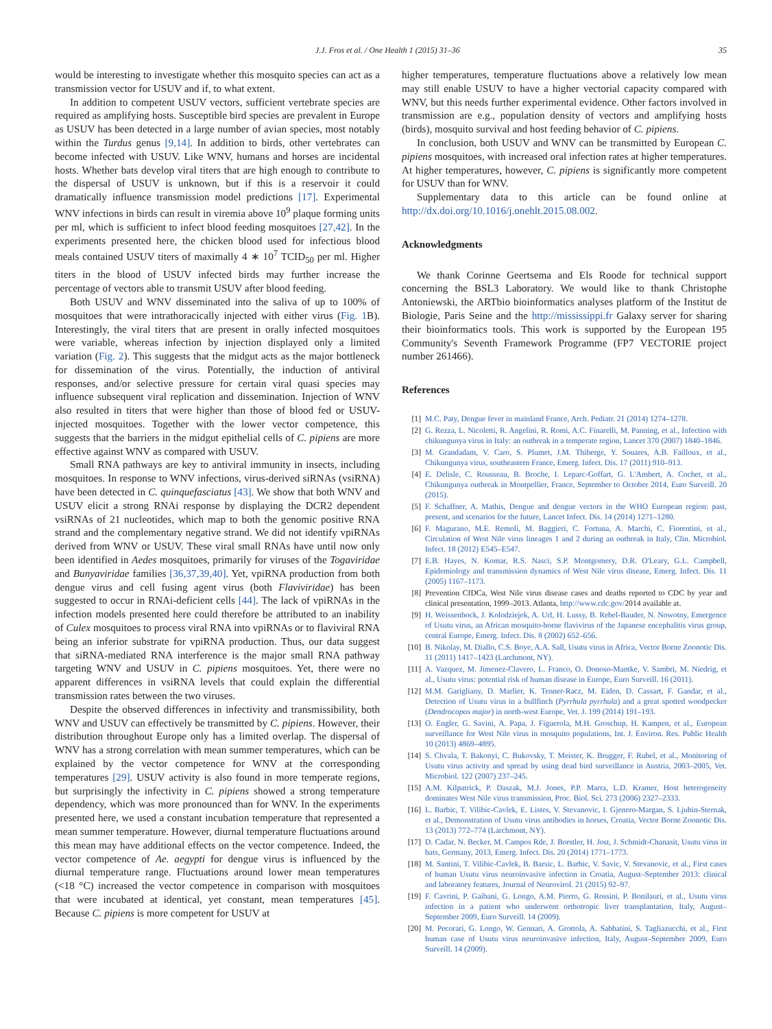J.J. Fros et al. / One Health 1 (2015) 31–36 35
would be interesting to investigate whether this mosquito species can act as a transmission vector for USUV and if, to what extent.
In addition to competent USUV vectors, sufficient vertebrate species are required as amplifying hosts. Susceptible bird species are prevalent in Europe as USUV has been detected in a large number of avian species, most notably within the Turdus genus [9,14]. In addition to birds, other vertebrates can become infected with USUV. Like WNV, humans and horses are incidental hosts. Whether bats develop viral titers that are high enough to contribute to the dispersal of USUV is unknown, but if this is a reservoir it could dramatically influence transmission model predictions [17]. Experimental WNV infections in birds can result in viremia above 10<sup>9</sup> plaque forming units per ml, which is sufficient to infect blood feeding mosquitoes [27,42]. In the experiments presented here, the chicken blood used for infectious blood meals contained USUV titers of maximally 4 ∗ 10<sup>7</sup> TCID<sub>50</sub> per ml. Higher titers in the blood of USUV infected birds may further increase the percentage of vectors able to transmit USUV after blood feeding.
Both USUV and WNV disseminated into the saliva of up to 100% of mosquitoes that were intrathoracically injected with either virus (Fig. 1 B). Interestingly, the viral titers that are present in orally infected mosquitoes were variable, whereas infection by injection displayed only a limited variation (Fig. 2). This suggests that the midgut acts as the major bottleneck for dissemination of the virus. Potentially, the induction of antiviral responses, and/or selective pressure for certain viral quasi species may influence subsequent viral replication and dissemination. Injection of WNV also resulted in titers that were higher than those of blood fed or USUV-injected mosquitoes. Together with the lower vector competence, this suggests that the barriers in the midgut epithelial cells of C. pipiens are more effective against WNV as compared with USUV.
Small RNA pathways are key to antiviral immunity in insects, including mosquitoes. In response to WNV infections, virus-derived siRNAs (vsiRNA) have been detected in C. quinquefasciatus [43]. We show that both WNV and USUV elicit a strong RNAi response by displaying the DCR2 dependent vsiRNAs of 21 nucleotides, which map to both the genomic positive RNA strand and the complementary negative strand. We did not identify vpiRNAs derived from WNV or USUV. These viral small RNAs have until now only been identified in Aedes mosquitoes, primarily for viruses of the Togaviridae and Bunyaviridae families [36,37,39,40]. Yet, vpiRNA production from both dengue virus and cell fusing agent virus (both Flaviviridae) has been suggested to occur in RNAi-deficient cells [44]. The lack of vpiRNAs in the infection models presented here could therefore be attributed to an inability of Culex mosquitoes to process viral RNA into vpiRNAs or to flaviviral RNA being an inferior substrate for vpiRNA production. Thus, our data suggest that siRNA-mediated RNA interference is the major small RNA pathway targeting WNV and USUV in C. pipiens mosquitoes. Yet, there were no apparent differences in vsiRNA levels that could explain the differential transmission rates between the two viruses.
Despite the observed differences in infectivity and transmissibility, both WNV and USUV can effectively be transmitted by C. pipiens. However, their distribution throughout Europe only has a limited overlap. The dispersal of WNV has a strong correlation with mean summer temperatures, which can be explained by the vector competence for WNV at the corresponding temperatures [29]. USUV activity is also found in more temperate regions, but surprisingly the infectivity in C. pipiens showed a strong temperature dependency, which was more pronounced than for WNV. In the experiments presented here, we used a constant incubation temperature that represented a mean summer temperature. However, diurnal temperature fluctuations around this mean may have additional effects on the vector competence. Indeed, the vector competence of Ae. aegypti for dengue virus is influenced by the diurnal temperature range. Fluctuations around lower mean temperatures (<18 °C) increased the vector competence in comparison with mosquitoes that were incubated at identical, yet constant, mean temperatures [45]. Because C. pipiens is more competent for USUV at
higher temperatures, temperature fluctuations above a relatively low mean may still enable USUV to have a higher vectorial capacity compared with WNV, but this needs further experimental evidence. Other factors involved in transmission are e.g., population density of vectors and amplifying hosts (birds), mosquito survival and host feeding behavior of C. pipiens.
In conclusion, both USUV and WNV can be transmitted by European C. pipiens mosquitoes, with increased oral infection rates at higher temperatures. At higher temperatures, however, C. pipiens is significantly more competent for USUV than for WNV.
Supplementary data to this article can be found online at http://dx.doi.org/10.1016/j.onehlt.2015.08.002.
Acknowledgments
We thank Corinne Geertsema and Els Roode for technical support concerning the BSL3 Laboratory. We would like to thank Christophe Antoniewski, the ARTbio bioinformatics analyses platform of the Institut de Biologie, Paris Seine and the http://mississippi.fr Galaxy server for sharing their bioinformatics tools. This work is supported by the European 195 Community's Seventh Framework Programme (FP7 VECTORIE project number 261466).
References
[1] M.C. Paty, Dengue fever in mainland France, Arch. Pediatr. 21 (2014) 1274–1278.
[2] G. Rezza, L. Nicoletti, R. Angelini, R. Romi, A.C. Finarelli, M. Panning, et al., Infection with chikungunya virus in Italy: an outbreak in a temperate region, Lancet 370 (2007) 1840–1846.
[3] M. Grandadam, V. Caro, S. Plumet, J.M. Thiberge, Y. Souares, A.B. Failloux, et al., Chikungunya virus, southeastern France, Emerg. Infect. Dis. 17 (2011) 910–913.
[4] E. Delisle, C. Rousseau, B. Broche, I. Leparc-Goffart, G. L'Ambert, A. Cochet, et al., Chikungunya outbreak in Montpellier, France, September to October 2014, Euro Surveill. 20 (2015).
[5] F. Schaffner, A. Mathis, Dengue and dengue vectors in the WHO European region: past, present, and scenarios for the future, Lancet Infect. Dis. 14 (2014) 1271–1280.
[6] F. Magurano, M.E. Remoli, M. Baggieri, C. Fortuna, A. Marchi, C. Fiorentini, et al., Circulation of West Nile virus lineages 1 and 2 during an outbreak in Italy, Clin. Microbiol. Infect. 18 (2012) E545–E547.
[7] E.B. Hayes, N. Komar, R.S. Nasci, S.P. Montgomery, D.R. O'Leary, G.L. Campbell, Epidemiology and transmission dynamics of West Nile virus disease, Emerg. Infect. Dis. 11 (2005) 1167–1173.
[8] Prevention CfDCa, West Nile virus disease cases and deaths reported to CDC by year and clinical presentation, 1999–2013. Atlanta, http://www.cdc.gov/2014 available at.
[9] H. Weissenbock, J. Kolodziejek, A. Url, H. Lussy, B. Rebel-Bauder, N. Nowotny, Emergence of Usutu virus, an African mosquito-borne flavivirus of the Japanese encephalitis virus group, central Europe, Emerg. Infect. Dis. 8 (2002) 652–656.
[10] B. Nikolay, M. Diallo, C.S. Boye, A.A. Sall, Usutu virus in Africa, Vector Borne Zoonotic Dis. 11 (2011) 1417–1423 (Larchmont, NY).
[11] A. Vazquez, M. Jimenez-Clavero, L. Franco, O. Donoso-Mantke, V. Sambri, M. Niedrig, et al., Usutu virus: potential risk of human disease in Europe, Euro Surveill. 16 (2011).
[12] M.M. Garigliany, D. Marlier, K. Tenner-Racz, M. Eiden, D. Cassart, F. Gandar, et al., Detection of Usutu virus in a bullfinch (Pyrrhula pyrrhula) and a great spotted woodpecker (Dendrocopos major) in north-west Europe, Vet. J. 199 (2014) 191–193.
[13] O. Engler, G. Savini, A. Papa, J. Figuerola, M.H. Groschup, H. Kampen, et al., European surveillance for West Nile virus in mosquito populations, Int. J. Environ. Res. Public Health 10 (2013) 4869–4895.
[14] S. Chvala, T. Bakonyi, C. Bukovsky, T. Meister, K. Brugger, F. Rubel, et al., Monitoring of Usutu virus activity and spread by using dead bird surveillance in Austria, 2003–2005, Vet. Microbiol. 122 (2007) 237–245.
[15] A.M. Kilpatrick, P. Daszak, M.J. Jones, P.P. Marra, L.D. Kramer, Host heterogeneity dominates West Nile virus transmission, Proc. Biol. Sci. 273 (2006) 2327–2333.
[16] L. Barbic, T. Vilibic-Cavlek, E. Listes, V. Stevanovic, I. Gjenero-Margan, S. Ljubin-Sternak, et al., Demonstration of Usutu virus antibodies in horses, Croatia, Vector Borne Zoonotic Dis. 13 (2013) 772–774 (Larchmont, NY).
[17] D. Cadar, N. Becker, M. Campos Rde, J. Borstler, H. Jost, J. Schmidt-Chanasit, Usutu virus in bats, Germany, 2013, Emerg. Infect. Dis. 20 (2014) 1771–1773.
[18] M. Santini, T. Vilibic-Cavlek, B. Barsic, L. Barbic, V. Savic, V. Stevanovic, et al., First cases of human Usutu virus neuroinvasive infection in Croatia, August–September 2013: clinical and laboratory features, Journal of Neurovirol. 21 (2015) 92–97.
[19] F. Cavrini, P. Gaibani, G. Longo, A.M. Pierro, G. Rossini, P. Bonilauri, et al., Usutu virus infection in a patient who underwent orthotropic liver transplantation, Italy, August–September 2009, Euro Surveill. 14 (2009).
[20] M. Pecorari, G. Longo, W. Gennari, A. Grottola, A. Sabbatini, S. Tagliazucchi, et al., First human case of Usutu virus neuroinvasive infection, Italy, August–September 2009, Euro Surveill. 14 (2009).